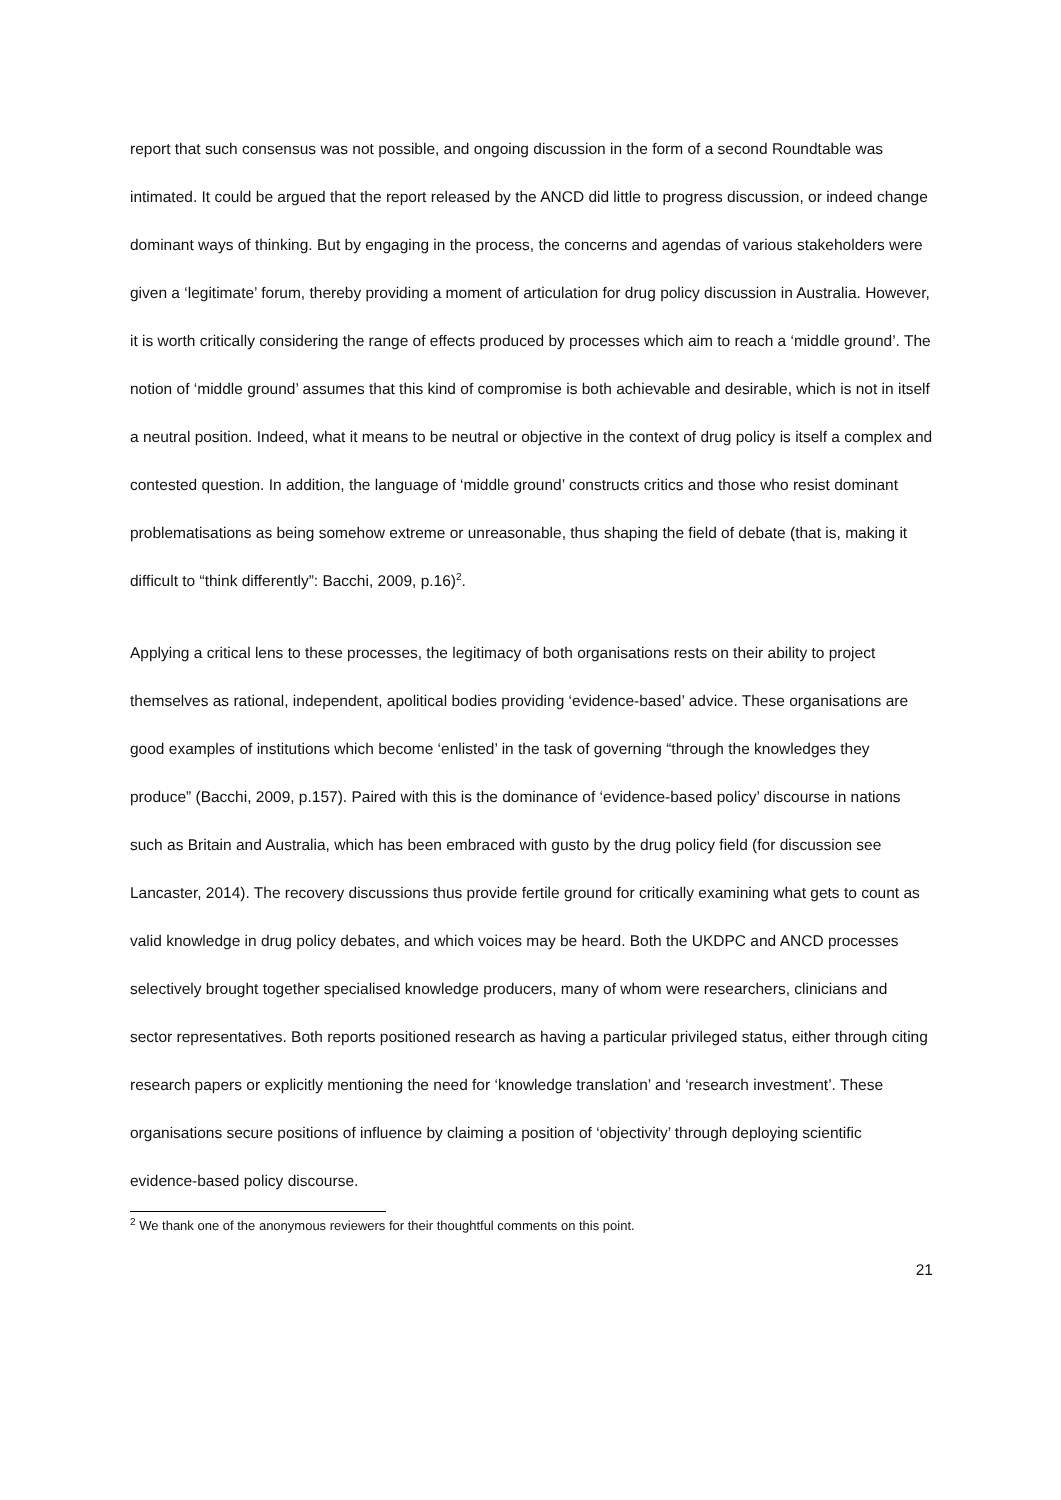report that such consensus was not possible, and ongoing discussion in the form of a second Roundtable was intimated. It could be argued that the report released by the ANCD did little to progress discussion, or indeed change dominant ways of thinking. But by engaging in the process, the concerns and agendas of various stakeholders were given a ‘legitimate’ forum, thereby providing a moment of articulation for drug policy discussion in Australia. However, it is worth critically considering the range of effects produced by processes which aim to reach a ‘middle ground’. The notion of ‘middle ground’ assumes that this kind of compromise is both achievable and desirable, which is not in itself a neutral position. Indeed, what it means to be neutral or objective in the context of drug policy is itself a complex and contested question. In addition, the language of ‘middle ground’ constructs critics and those who resist dominant problematisations as being somehow extreme or unreasonable, thus shaping the field of debate (that is, making it difficult to “think differently”: Bacchi, 2009, p.16)<sup>2</sup>.
Applying a critical lens to these processes, the legitimacy of both organisations rests on their ability to project themselves as rational, independent, apolitical bodies providing ‘evidence-based’ advice. These organisations are good examples of institutions which become ‘enlisted’ in the task of governing “through the knowledges they produce” (Bacchi, 2009, p.157). Paired with this is the dominance of ‘evidence-based policy’ discourse in nations such as Britain and Australia, which has been embraced with gusto by the drug policy field (for discussion see Lancaster, 2014). The recovery discussions thus provide fertile ground for critically examining what gets to count as valid knowledge in drug policy debates, and which voices may be heard. Both the UKDPC and ANCD processes selectively brought together specialised knowledge producers, many of whom were researchers, clinicians and sector representatives. Both reports positioned research as having a particular privileged status, either through citing research papers or explicitly mentioning the need for ‘knowledge translation’ and ‘research investment’. These organisations secure positions of influence by claiming a position of ‘objectivity’ through deploying scientific evidence-based policy discourse.
<sup>2</sup> We thank one of the anonymous reviewers for their thoughtful comments on this point.
21